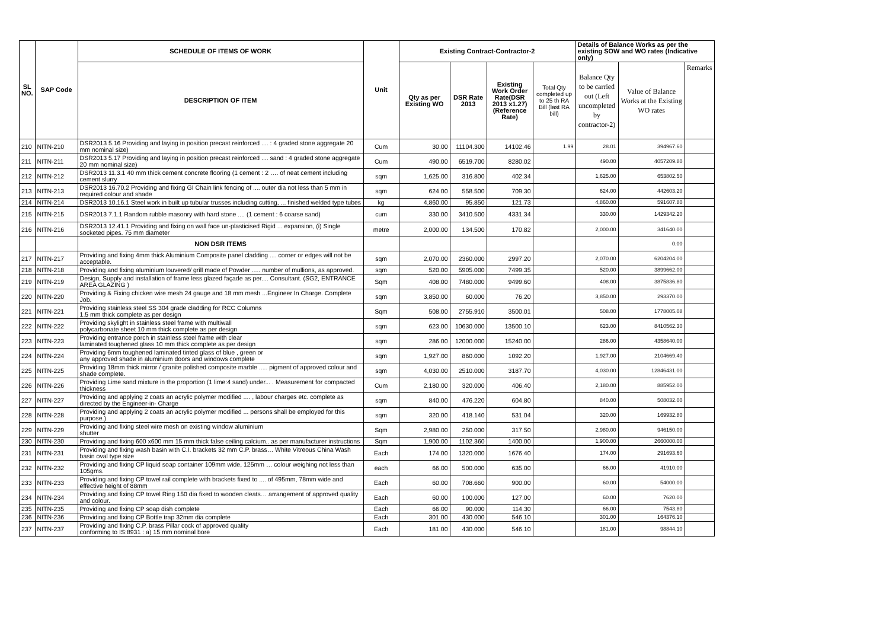| SL NO. | SAP Code | SCHEDULE OF ITEMS OF WORK | Unit | Existing Contract-Contractor-2 | | | | Details of Balance Works as per the existing SOW and WO rates (Indicative only) | | |
| --- | --- | --- | --- | --- | --- | --- | --- | --- | --- | --- |
| | | DESCRIPTION OF ITEM | | Qty as per Existing WO | DSR Rate 2013 | Existing Work Order Rate(DSR 2013 x1.27) (Reference Rate) | Total Qty completed up to 25 th RA Bill (last RA bill) | Balance Qty to be carried out (Left uncompleted by contractor-2) | Value of Balance Works at the Existing WO rates | Remarks |
| 210 | NITN-210 | DSR2013 5.16 Providing and laying in position precast reinforced .... : 4 graded stone aggregate 20 mm nominal size) | Cum | 30.00 | 11104.300 | 14102.46 | 1.99 | 28.01 | 394967.60 | |
| 211 | NITN-211 | DSR2013 5.17 Providing and laying in position precast reinforced .... sand : 4 graded stone aggregate 20 mm nominal size) | Cum | 490.00 | 6519.700 | 8280.02 | | 490.00 | 4057209.80 | |
| 212 | NITN-212 | DSR2013 11.3.1 40 mm thick cement concrete flooring (1 cement : 2 …. of neat cement including cement slurry | sqm | 1,625.00 | 316.800 | 402.34 | | 1,625.00 | 653802.50 | |
| 213 | NITN-213 | DSR2013 16.70.2 Providing and fixing GI Chain link fencing of .... outer dia not less than 5 mm in required colour and shade | sqm | 624.00 | 558.500 | 709.30 | | 624.00 | 442603.20 | |
| 214 | NITN-214 | DSR2013 10.16.1 Steel work in built up tubular trusses including cutting, ... finished welded type tubes | kg | 4,860.00 | 95.850 | 121.73 | | 4,860.00 | 591607.80 | |
| 215 | NITN-215 | DSR2013 7.1.1 Random rubble masonry with hard stone .... (1 cement : 6 coarse sand) | cum | 330.00 | 3410.500 | 4331.34 | | 330.00 | 1429342.20 | |
| 216 | NITN-216 | DSR2013 12.41.1 Providing and fixing on wall face un-plasticised Rigid ... expansion, (i) Single socketed pipes. 75 mm diameter | metre | 2,000.00 | 134.500 | 170.82 | | 2,000.00 | 341640.00 | |
| | | NON DSR ITEMS | | | | | | | 0.00 | |
| 217 | NITN-217 | Providing and fixing 4mm thick Aluminium Composite panel cladding .... corner or edges will not be acceptable. | sqm | 2,070.00 | 2360.000 | 2997.20 | | 2,070.00 | 6204204.00 | |
| 218 | NITN-218 | Providing and fixing aluminium louvered/ grill made of Powder ..... number of mullions, as approved. | sqm | 520.00 | 5905.000 | 7499.35 | | 520.00 | 3899662.00 | |
| 219 | NITN-219 | Design, Supply and installation of frame less glazed façade as per.... Consultant. (SG2, ENTRANCE AREA GLAZING ) | Sqm | 408.00 | 7480.000 | 9499.60 | | 408.00 | 3875836.80 | |
| 220 | NITN-220 | Providing & Fixing chicken wire mesh 24 gauge and 18 mm mesh ...Engineer In Charge. Complete Job. | sqm | 3,850.00 | 60.000 | 76.20 | | 3,850.00 | 293370.00 | |
| 221 | NITN-221 | Providing stainless steel SS 304 grade cladding for RCC Columns 1.5 mm thick complete as per design | Sqm | 508.00 | 2755.910 | 3500.01 | | 508.00 | 1778005.08 | |
| 222 | NITN-222 | Providing skylight in stainless steel frame with multiwall polycarbonate sheet 10 mm thick complete as per design | sqm | 623.00 | 10630.000 | 13500.10 | | 623.00 | 8410562.30 | |
| 223 | NITN-223 | Providing entrance porch in stainless steel frame with clear laminated toughened glass 10 mm thick complete as per design | sqm | 286.00 | 12000.000 | 15240.00 | | 286.00 | 4358640.00 | |
| 224 | NITN-224 | Providing 6mm toughened laminated tinted glass of blue , green or any approved shade in aluminium doors and windows complete | sqm | 1,927.00 | 860.000 | 1092.20 | | 1,927.00 | 2104669.40 | |
| 225 | NITN-225 | Providing 18mm thick mirror / granite polished composite marble ..... pigment of approved colour and shade complete. | sqm | 4,030.00 | 2510.000 | 3187.70 | | 4,030.00 | 12846431.00 | |
| 226 | NITN-226 | Providing Lime sand mixture in the proportion (1 lime:4 sand) under... . Measurement for compacted thickness | Cum | 2,180.00 | 320.000 | 406.40 | | 2,180.00 | 885952.00 | |
| 227 | NITN-227 | Providing and applying 2 coats an acrylic polymer modified .... , labour charges etc. complete as directed by the Engineer-in- Charge | sqm | 840.00 | 476.220 | 604.80 | | 840.00 | 508032.00 | |
| 228 | NITN-228 | Providing and applying 2 coats an acrylic polymer modified ... persons shall be employed for this purpose.) | sqm | 320.00 | 418.140 | 531.04 | | 320.00 | 169932.80 | |
| 229 | NITN-229 | Providing and fixing steel wire mesh on existing window aluminium shutter | Sqm | 2,980.00 | 250.000 | 317.50 | | 2,980.00 | 946150.00 | |
| 230 | NITN-230 | Providing and fixing 600 x600 mm 15 mm thick false ceiling calcium.. as per manufacturer instructions | Sqm | 1,900.00 | 1102.360 | 1400.00 | | 1,900.00 | 2660000.00 | |
| 231 | NITN-231 | Providing and fixing wash basin with C.I. brackets 32 mm C.P. brass… White Vitreous China Wash basin oval type size | Each | 174.00 | 1320.000 | 1676.40 | | 174.00 | 291693.60 | |
| 232 | NITN-232 | Providing and fixing CP liquid soap container 109mm wide, 125mm … colour weighing not less than 105gms. | each | 66.00 | 500.000 | 635.00 | | 66.00 | 41910.00 | |
| 233 | NITN-233 | Providing and fixing CP towel rail complete with brackets fixed to .... of 495mm, 78mm wide and effective height of 88mm | Each | 60.00 | 708.660 | 900.00 | | 60.00 | 54000.00 | |
| 234 | NITN-234 | Providing and fixing CP towel Ring 150 dia fixed to wooden cleats… arrangement of approved quality and colour. | Each | 60.00 | 100.000 | 127.00 | | 60.00 | 7620.00 | |
| 235 | NITN-235 | Providing and fixing CP soap dish complete | Each | 66.00 | 90.000 | 114.30 | | 66.00 | 7543.80 | |
| 236 | NITN-236 | Providing and fixing CP Bottle trap 32mm dia complete | Each | 301.00 | 430.000 | 546.10 | | 301.00 | 164376.10 | |
| 237 | NITN-237 | Providing and fixing C.P. brass Pillar cock of approved quality conforming to IS:8931 : a) 15 mm nominal bore | Each | 181.00 | 430.000 | 546.10 | | 181.00 | 98844.10 | |